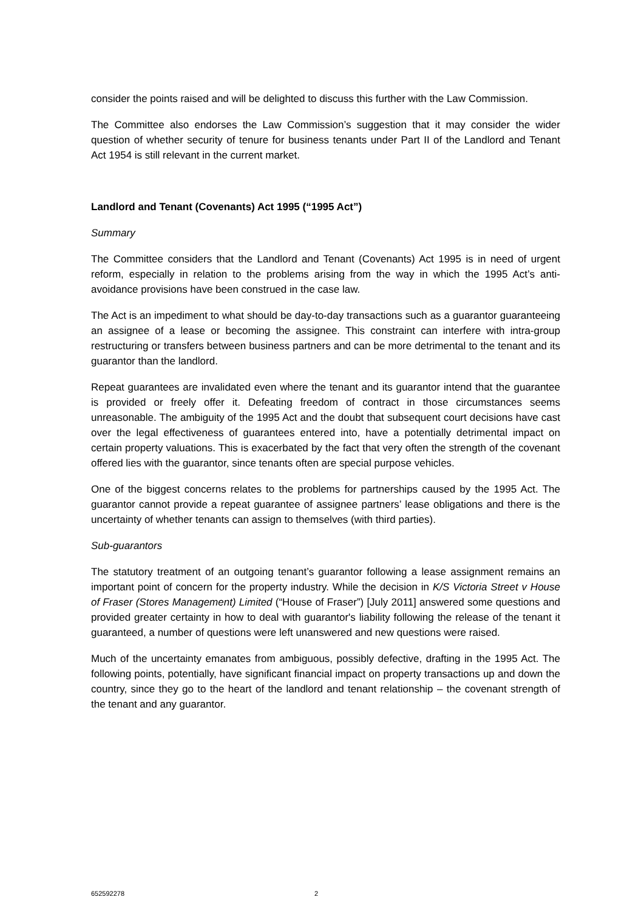consider the points raised and will be delighted to discuss this further with the Law Commission.
The Committee also endorses the Law Commission’s suggestion that it may consider the wider question of whether security of tenure for business tenants under Part II of the Landlord and Tenant Act 1954 is still relevant in the current market.
Landlord and Tenant (Covenants) Act 1995 (“1995 Act”)
Summary
The Committee considers that the Landlord and Tenant (Covenants) Act 1995 is in need of urgent reform, especially in relation to the problems arising from the way in which the 1995 Act’s anti-avoidance provisions have been construed in the case law.
The Act is an impediment to what should be day-to-day transactions such as a guarantor guaranteeing an assignee of a lease or becoming the assignee. This constraint can interfere with intra-group restructuring or transfers between business partners and can be more detrimental to the tenant and its guarantor than the landlord.
Repeat guarantees are invalidated even where the tenant and its guarantor intend that the guarantee is provided or freely offer it. Defeating freedom of contract in those circumstances seems unreasonable. The ambiguity of the 1995 Act and the doubt that subsequent court decisions have cast over the legal effectiveness of guarantees entered into, have a potentially detrimental impact on certain property valuations. This is exacerbated by the fact that very often the strength of the covenant offered lies with the guarantor, since tenants often are special purpose vehicles.
One of the biggest concerns relates to the problems for partnerships caused by the 1995 Act. The guarantor cannot provide a repeat guarantee of assignee partners’ lease obligations and there is the uncertainty of whether tenants can assign to themselves (with third parties).
Sub-guarantors
The statutory treatment of an outgoing tenant’s guarantor following a lease assignment remains an important point of concern for the property industry. While the decision in K/S Victoria Street v House of Fraser (Stores Management) Limited (“House of Fraser”) [July 2011] answered some questions and provided greater certainty in how to deal with guarantor's liability following the release of the tenant it guaranteed, a number of questions were left unanswered and new questions were raised.
Much of the uncertainty emanates from ambiguous, possibly defective, drafting in the 1995 Act. The following points, potentially, have significant financial impact on property transactions up and down the country, since they go to the heart of the landlord and tenant relationship – the covenant strength of the tenant and any guarantor.
652592278 2